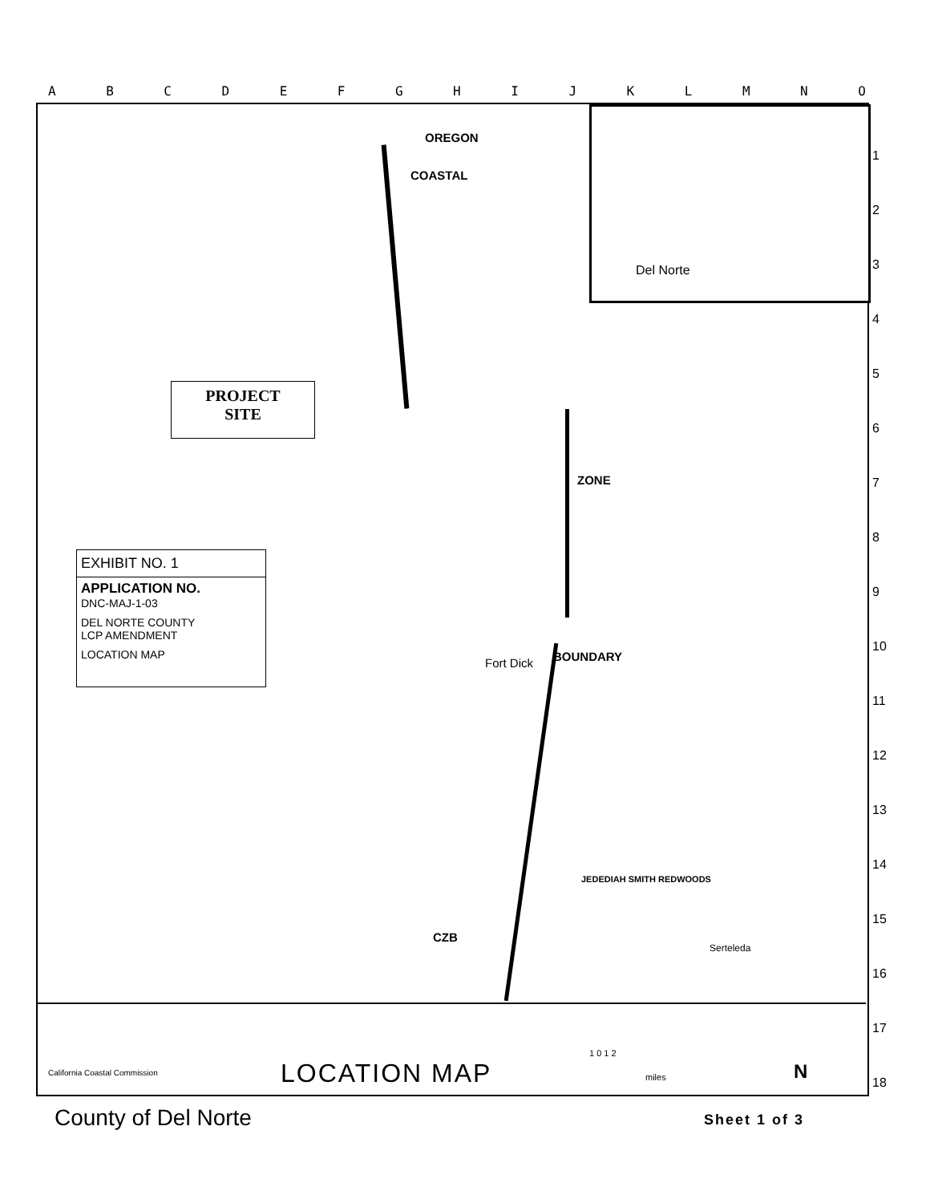ABCDEFGHIJKLMNO
1
2
3
4
5
6
7
8
9
10
11
12
13
14
15
16
17
18
OREGON
COASTAL
ZONE
BOUNDARY
CZB
Fort Dick
JEDEDIAH SMITH REDWOODS
Serteleda
Del Norte
PROJECT
SITE
EXHIBIT NO. 1
APPLICATION NO.
DNC-MAJ-1-03
DEL NORTE COUNTY
LCP AMENDMENT
LOCATION MAP
California Coastal Commission LOCATION MAP
1 0 1 2
miles N
County of Del Norte Sheet 1 of 3